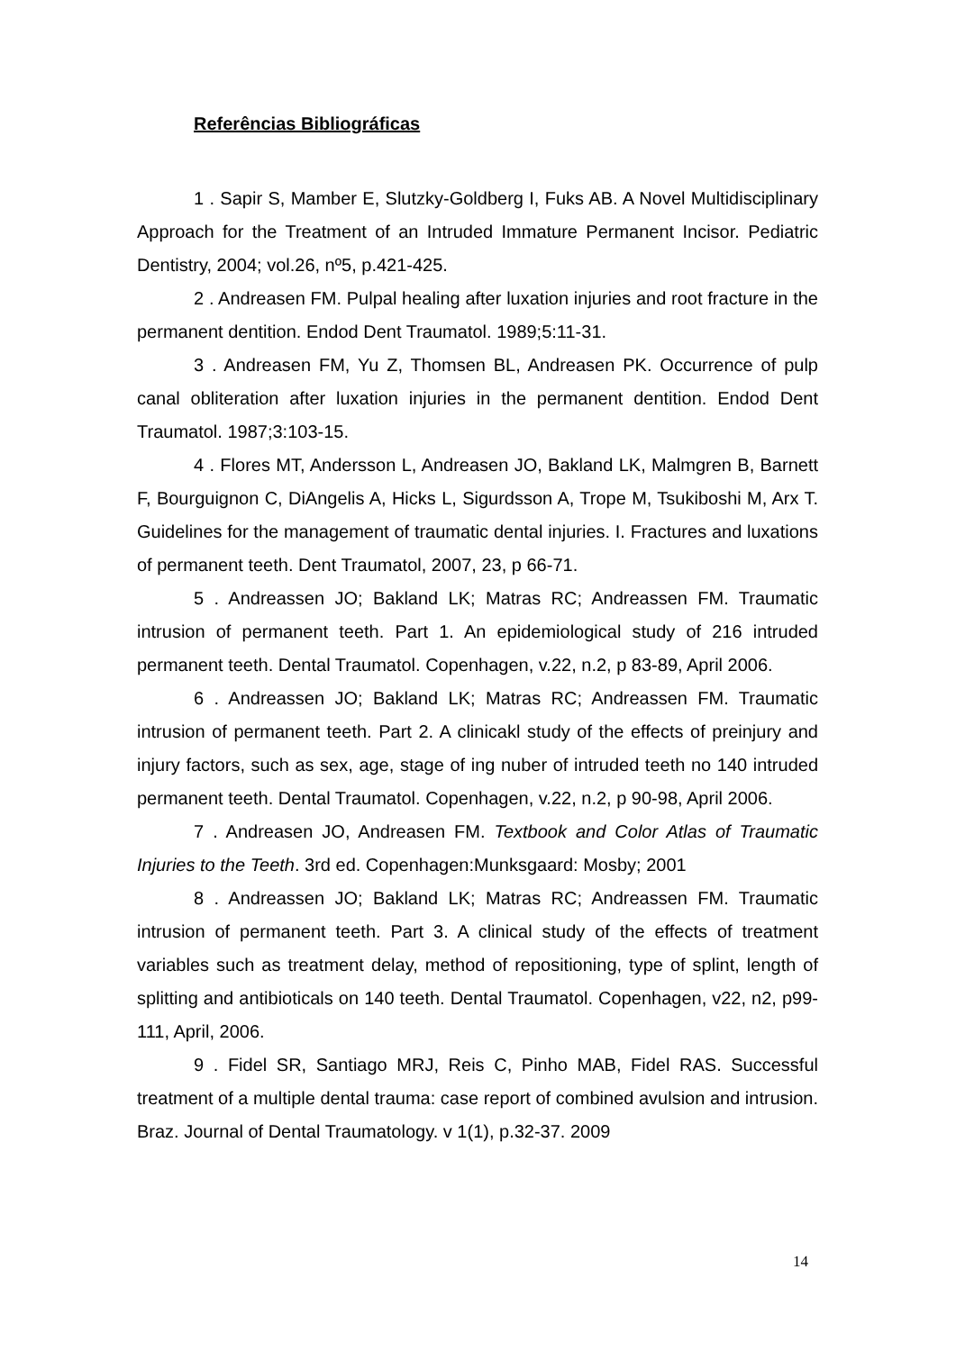Referências Bibliográficas
1 . Sapir S, Mamber E, Slutzky-Goldberg I, Fuks AB. A Novel Multidisciplinary Approach for the Treatment of an Intruded Immature Permanent Incisor. Pediatric Dentistry, 2004; vol.26, nº5, p.421-425.
2 . Andreasen FM. Pulpal healing after luxation injuries and root fracture in the permanent dentition. Endod Dent Traumatol. 1989;5:11-31.
3 . Andreasen FM, Yu Z, Thomsen BL, Andreasen PK. Occurrence of pulp canal obliteration after luxation injuries in the permanent dentition. Endod Dent Traumatol. 1987;3:103-15.
4 . Flores MT, Andersson L, Andreasen JO, Bakland LK, Malmgren B, Barnett F, Bourguignon C, DiAngelis A, Hicks L, Sigurdsson A, Trope M, Tsukiboshi M, Arx T. Guidelines for the management of traumatic dental injuries. I. Fractures and luxations of permanent teeth. Dent Traumatol, 2007, 23, p 66-71.
5 . Andreassen JO; Bakland LK; Matras RC; Andreassen FM. Traumatic intrusion of permanent teeth. Part 1. An epidemiological study of 216 intruded permanent teeth. Dental Traumatol. Copenhagen, v.22, n.2, p 83-89, April 2006.
6 . Andreassen JO; Bakland LK; Matras RC; Andreassen FM. Traumatic intrusion of permanent teeth. Part 2. A clinicakl study of the effects of preinjury and injury factors, such as sex, age, stage of ing nuber of intruded teeth no 140 intruded permanent teeth. Dental Traumatol. Copenhagen, v.22, n.2, p 90-98, April 2006.
7 . Andreasen JO, Andreasen FM. Textbook and Color Atlas of Traumatic Injuries to the Teeth. 3rd ed. Copenhagen:Munksgaard: Mosby; 2001
8 . Andreassen JO; Bakland LK; Matras RC; Andreassen FM. Traumatic intrusion of permanent teeth. Part 3. A clinical study of the effects of treatment variables such as treatment delay, method of repositioning, type of splint, length of splitting and antibioticals on 140 teeth. Dental Traumatol. Copenhagen, v22, n2, p99-111, April, 2006.
9 . Fidel SR, Santiago MRJ, Reis C, Pinho MAB, Fidel RAS. Successful treatment of a multiple dental trauma: case report of combined avulsion and intrusion. Braz. Journal of Dental Traumatology. v 1(1), p.32-37. 2009
14